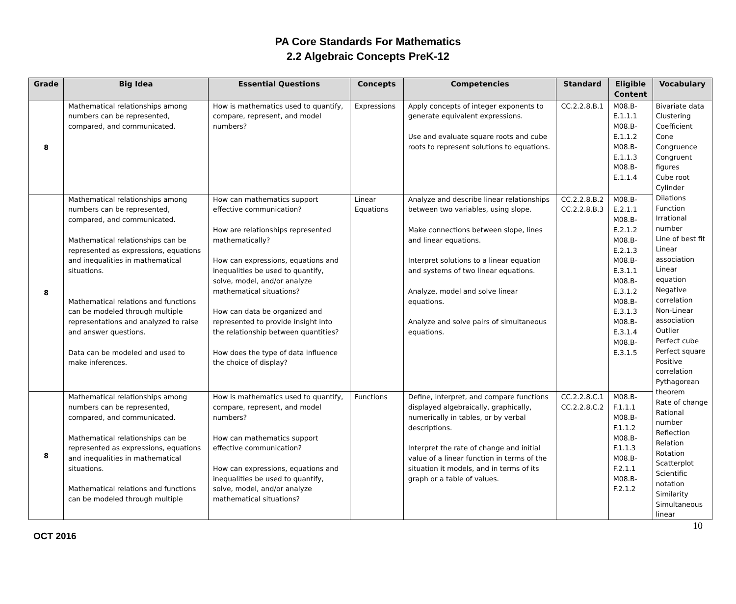PA Core Standards For Mathematics
2.2 Algebraic Concepts PreK-12
| Grade | Big Idea | Essential Questions | Concepts | Competencies | Standard | Eligible Content | Vocabulary |
| --- | --- | --- | --- | --- | --- | --- | --- |
| 8 | Mathematical relationships among numbers can be represented, compared, and communicated. | How is mathematics used to quantify, compare, represent, and model numbers? | Expressions | Apply concepts of integer exponents to generate equivalent expressions. Use and evaluate square roots and cube roots to represent solutions to equations. | CC.2.2.8.B.1 | M08.B-E.1.1.1 M08.B-E.1.1.2 M08.B-E.1.1.3 M08.B-E.1.1.4 | Bivariate data Clustering Coefficient Cone Congruence Congruent figures Cube root Cylinder Dilations Function Irrational number Line of best fit Linear association Linear equation Negative correlation Non-Linear association Outlier Perfect cube Perfect square Positive correlation Pythagorean theorem Rate of change Rational number Reflection Relation Rotation Scatterplot Scientific notation Similarity Simultaneous linear |
| 8 | Mathematical relationships among numbers can be represented, compared, and communicated. Mathematical relationships can be represented as expressions, equations and inequalities in mathematical situations. Mathematical relations and functions can be modeled through multiple representations and analyzed to raise and answer questions. Data can be modeled and used to make inferences. | How can mathematics support effective communication? How are relationships represented mathematically? How can expressions, equations and inequalities be used to quantify, solve, model, and/or analyze mathematical situations? How can data be organized and represented to provide insight into the relationship between quantities? How does the type of data influence the choice of display? | Linear Equations | Analyze and describe linear relationships between two variables, using slope. Make connections between slope, lines and linear equations. Interpret solutions to a linear equation and systems of two linear equations. Analyze, model and solve linear equations. Analyze and solve pairs of simultaneous equations. | CC.2.2.8.B.2 CC.2.2.8.B.3 | M08.B-E.2.1.1 M08.B-E.2.1.2 M08.B-E.2.1.3 M08.B-E.3.1.1 M08.B-E.3.1.2 M08.B-E.3.1.3 M08.B-E.3.1.4 M08.B-E.3.1.5 | |
| 8 | Mathematical relationships among numbers can be represented, compared, and communicated. Mathematical relationships can be represented as expressions, equations and inequalities in mathematical situations. Mathematical relations and functions can be modeled through multiple | How is mathematics used to quantify, compare, represent, and model numbers? How can mathematics support effective communication? How can expressions, equations and inequalities be used to quantify, solve, model, and/or analyze mathematical situations? | Functions | Define, interpret, and compare functions displayed algebraically, graphically, numerically in tables, or by verbal descriptions. Interpret the rate of change and initial value of a linear function in terms of the situation it models, and in terms of its graph or a table of values. | CC.2.2.8.C.1 CC.2.2.8.C.2 | M08.B-F.1.1.1 M08.B-F.1.1.2 M08.B-F.1.1.3 M08.B-F.2.1.1 M08.B-F.2.1.2 | |
OCT 2016
10